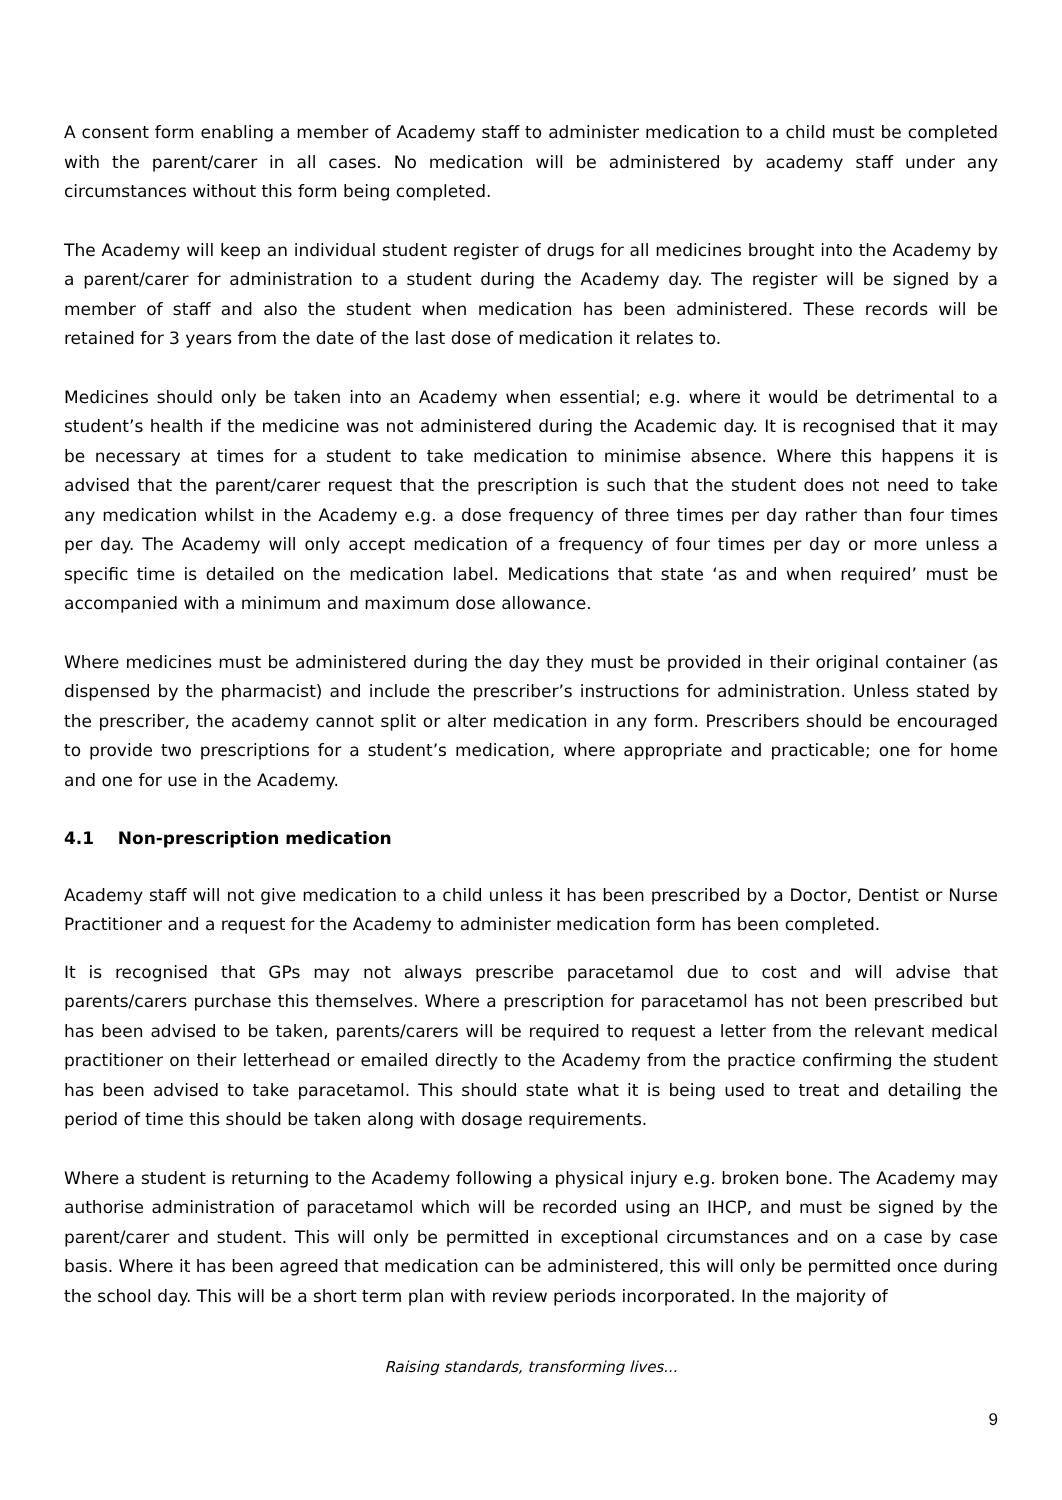A consent form enabling a member of Academy staff to administer medication to a child must be completed with the parent/carer in all cases. No medication will be administered by academy staff under any circumstances without this form being completed.
The Academy will keep an individual student register of drugs for all medicines brought into the Academy by a parent/carer for administration to a student during the Academy day. The register will be signed by a member of staff and also the student when medication has been administered. These records will be retained for 3 years from the date of the last dose of medication it relates to.
Medicines should only be taken into an Academy when essential; e.g. where it would be detrimental to a student’s health if the medicine was not administered during the Academic day. It is recognised that it may be necessary at times for a student to take medication to minimise absence. Where this happens it is advised that the parent/carer request that the prescription is such that the student does not need to take any medication whilst in the Academy e.g. a dose frequency of three times per day rather than four times per day. The Academy will only accept medication of a frequency of four times per day or more unless a specific time is detailed on the medication label. Medications that state ‘as and when required’ must be accompanied with a minimum and maximum dose allowance.
Where medicines must be administered during the day they must be provided in their original container (as dispensed by the pharmacist) and include the prescriber’s instructions for administration. Unless stated by the prescriber, the academy cannot split or alter medication in any form. Prescribers should be encouraged to provide two prescriptions for a student’s medication, where appropriate and practicable; one for home and one for use in the Academy.
4.1 Non-prescription medication
Academy staff will not give medication to a child unless it has been prescribed by a Doctor, Dentist or Nurse Practitioner and a request for the Academy to administer medication form has been completed.
It is recognised that GPs may not always prescribe paracetamol due to cost and will advise that parents/carers purchase this themselves. Where a prescription for paracetamol has not been prescribed but has been advised to be taken, parents/carers will be required to request a letter from the relevant medical practitioner on their letterhead or emailed directly to the Academy from the practice confirming the student has been advised to take paracetamol. This should state what it is being used to treat and detailing the period of time this should be taken along with dosage requirements.
Where a student is returning to the Academy following a physical injury e.g. broken bone. The Academy may authorise administration of paracetamol which will be recorded using an IHCP, and must be signed by the parent/carer and student. This will only be permitted in exceptional circumstances and on a case by case basis. Where it has been agreed that medication can be administered, this will only be permitted once during the school day. This will be a short term plan with review periods incorporated. In the majority of
Raising standards, transforming lives...
9